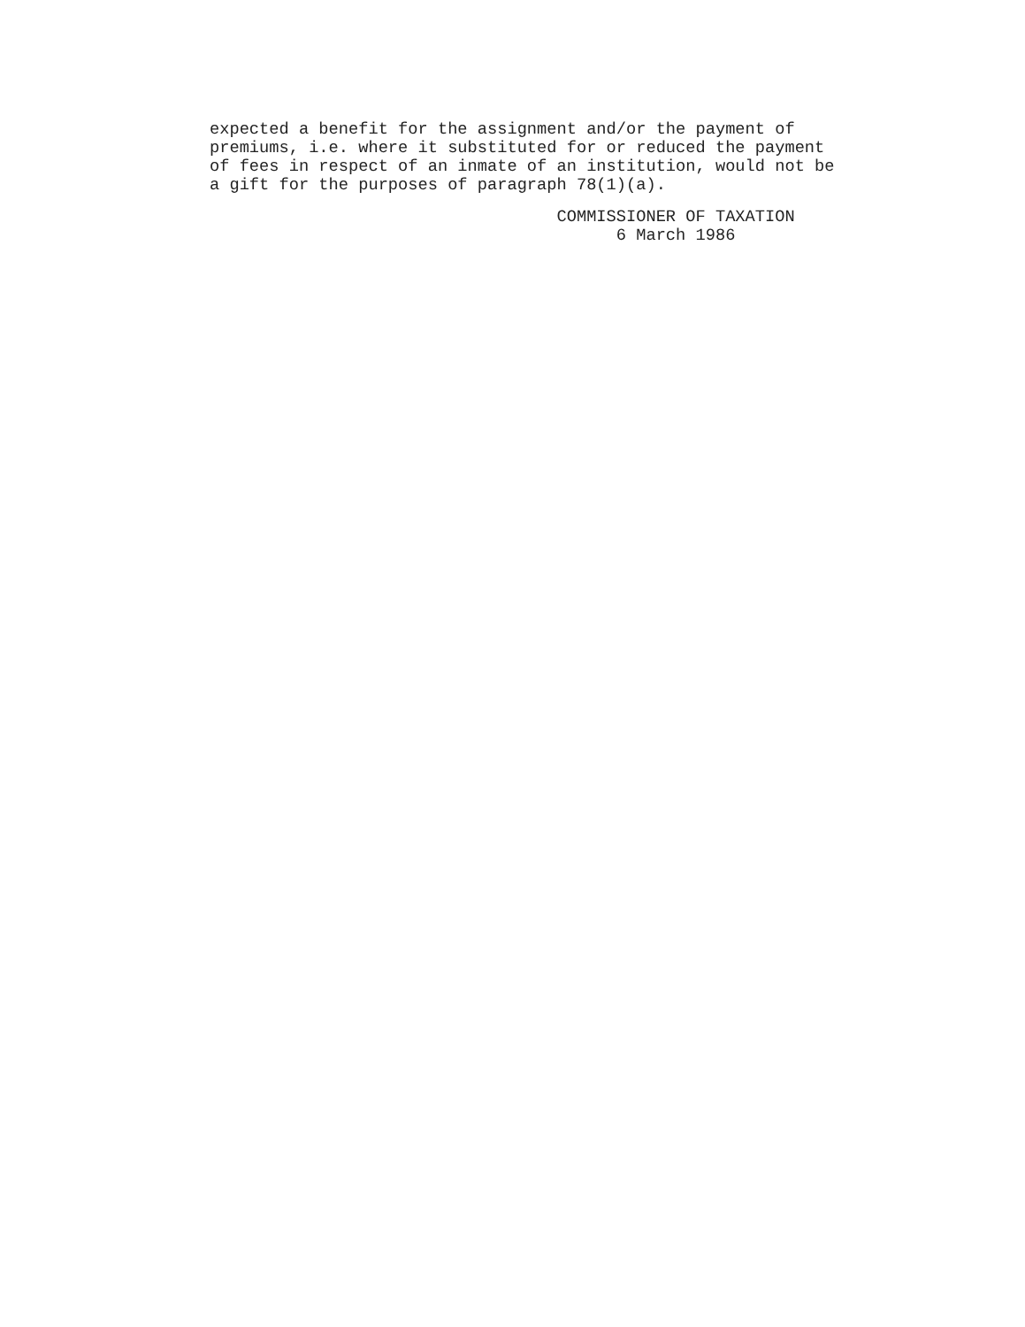expected a benefit for the assignment and/or the payment of
premiums, i.e. where it substituted for or reduced the payment
of fees in respect of an inmate of an institution, would not be
a gift for the purposes of paragraph 78(1)(a).
                                   COMMISSIONER OF TAXATION
                                         6 March 1986